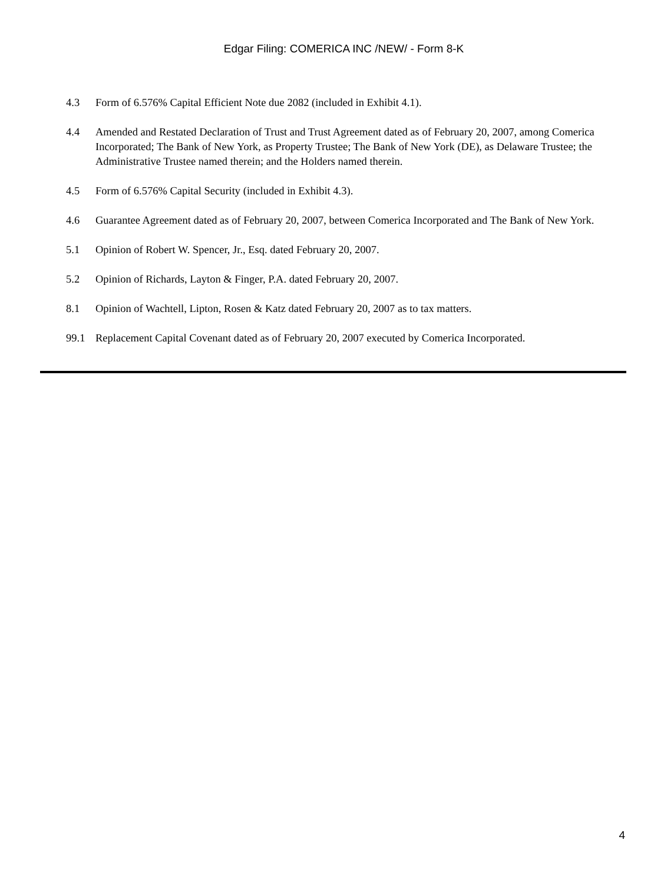Edgar Filing: COMERICA INC /NEW/ - Form 8-K
| 4.3 | Form of 6.576% Capital Efficient Note due 2082 (included in Exhibit 4.1). |
| 4.4 | Amended and Restated Declaration of Trust and Trust Agreement dated as of February 20, 2007, among Comerica Incorporated; The Bank of New York, as Property Trustee; The Bank of New York (DE), as Delaware Trustee; the Administrative Trustee named therein; and the Holders named therein. |
| 4.5 | Form of 6.576% Capital Security (included in Exhibit 4.3). |
| 4.6 | Guarantee Agreement dated as of February 20, 2007, between Comerica Incorporated and The Bank of New York. |
| 5.1 | Opinion of Robert W. Spencer, Jr., Esq. dated February 20, 2007. |
| 5.2 | Opinion of Richards, Layton & Finger, P.A. dated February 20, 2007. |
| 8.1 | Opinion of Wachtell, Lipton, Rosen & Katz dated February 20, 2007 as to tax matters. |
| 99.1 | Replacement Capital Covenant dated as of February 20, 2007 executed by Comerica Incorporated. |
4